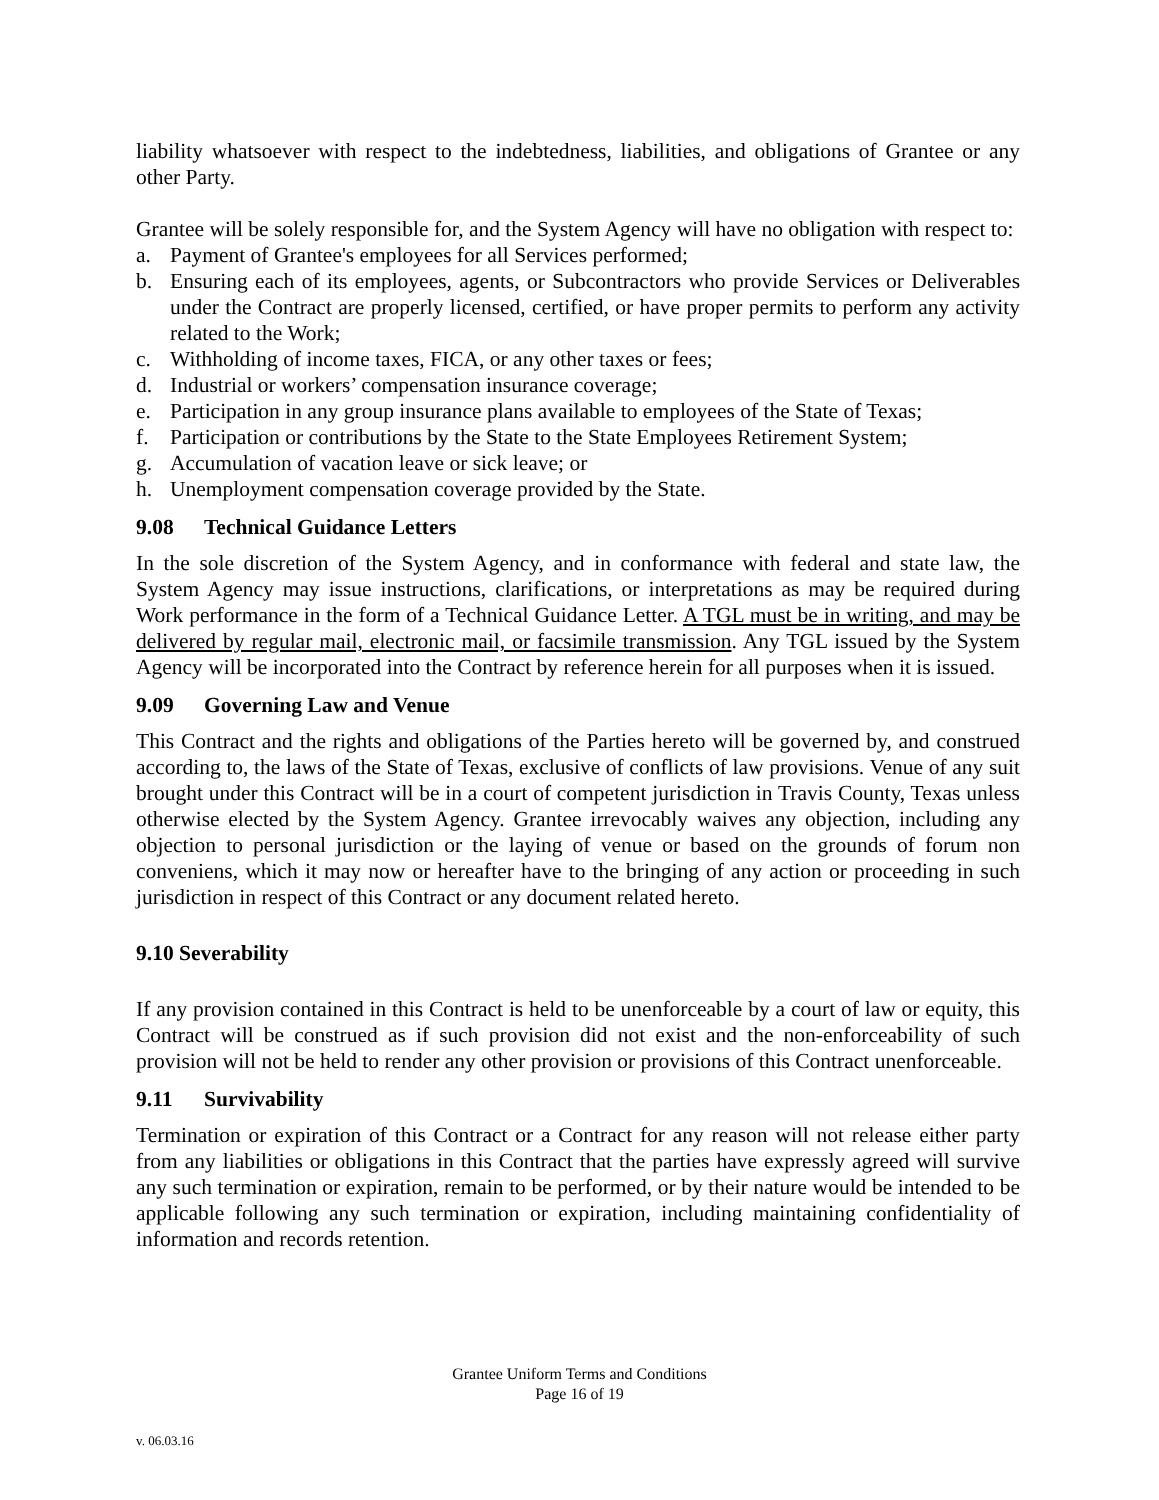liability whatsoever with respect to the indebtedness, liabilities, and obligations of Grantee or any other Party.
Grantee will be solely responsible for, and the System Agency will have no obligation with respect to:
a. Payment of Grantee's employees for all Services performed;
b. Ensuring each of its employees, agents, or Subcontractors who provide Services or Deliverables under the Contract are properly licensed, certified, or have proper permits to perform any activity related to the Work;
c. Withholding of income taxes, FICA, or any other taxes or fees;
d. Industrial or workers’ compensation insurance coverage;
e. Participation in any group insurance plans available to employees of the State of Texas;
f. Participation or contributions by the State to the State Employees Retirement System;
g. Accumulation of vacation leave or sick leave; or
h. Unemployment compensation coverage provided by the State.
9.08 Technical Guidance Letters
In the sole discretion of the System Agency, and in conformance with federal and state law, the System Agency may issue instructions, clarifications, or interpretations as may be required during Work performance in the form of a Technical Guidance Letter. A TGL must be in writing, and may be delivered by regular mail, electronic mail, or facsimile transmission. Any TGL issued by the System Agency will be incorporated into the Contract by reference herein for all purposes when it is issued.
9.09 Governing Law and Venue
This Contract and the rights and obligations of the Parties hereto will be governed by, and construed according to, the laws of the State of Texas, exclusive of conflicts of law provisions. Venue of any suit brought under this Contract will be in a court of competent jurisdiction in Travis County, Texas unless otherwise elected by the System Agency. Grantee irrevocably waives any objection, including any objection to personal jurisdiction or the laying of venue or based on the grounds of forum non conveniens, which it may now or hereafter have to the bringing of any action or proceeding in such jurisdiction in respect of this Contract or any document related hereto.
9.10 Severability
If any provision contained in this Contract is held to be unenforceable by a court of law or equity, this Contract will be construed as if such provision did not exist and the non-enforceability of such provision will not be held to render any other provision or provisions of this Contract unenforceable.
9.11 Survivability
Termination or expiration of this Contract or a Contract for any reason will not release either party from any liabilities or obligations in this Contract that the parties have expressly agreed will survive any such termination or expiration, remain to be performed, or by their nature would be intended to be applicable following any such termination or expiration, including maintaining confidentiality of information and records retention.
Grantee Uniform Terms and Conditions
Page 16 of 19
v. 06.03.16